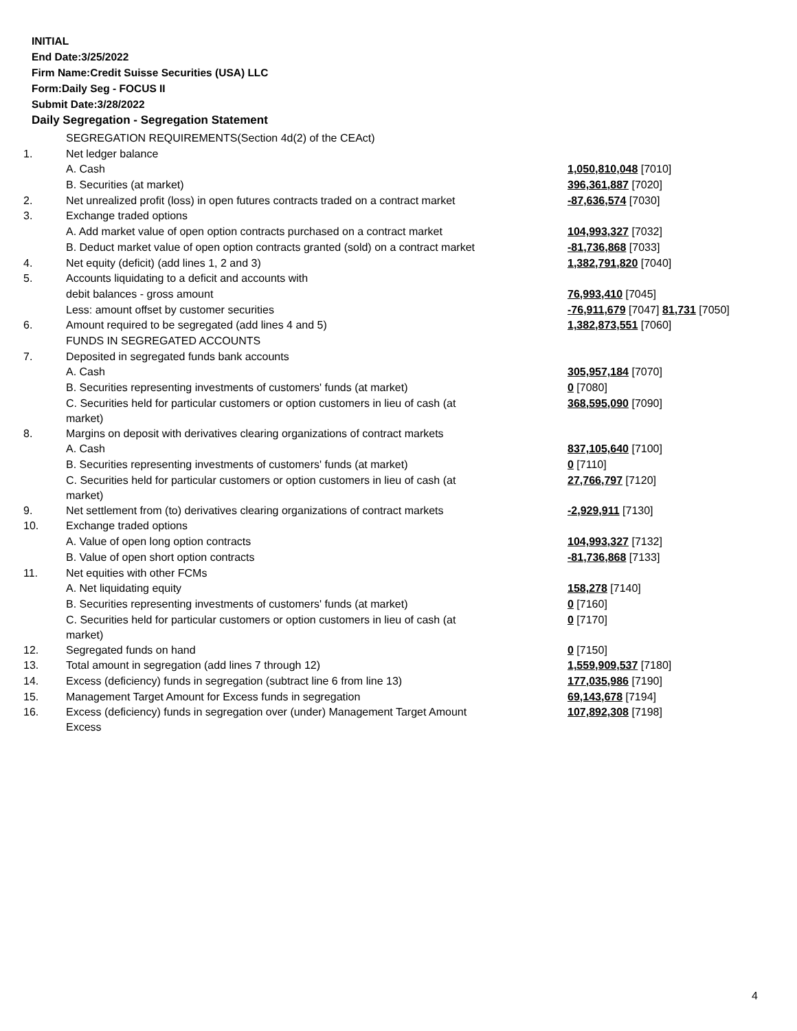INITIAL
End Date:3/25/2022
Firm Name:Credit Suisse Securities (USA) LLC
Form:Daily Seg - FOCUS II
Submit Date:3/28/2022
Daily Segregation - Segregation Statement
| | SEGREGATION REQUIREMENTS(Section 4d(2) of the CEAct) | |
| 1. | Net ledger balance | |
| | A. Cash | 1,050,810,048 [7010] |
| | B. Securities (at market) | 396,361,887 [7020] |
| 2. | Net unrealized profit (loss) in open futures contracts traded on a contract market | -87,636,574 [7030] |
| 3. | Exchange traded options | |
| | A. Add market value of open option contracts purchased on a contract market | 104,993,327 [7032] |
| | B. Deduct market value of open option contracts granted (sold) on a contract market | -81,736,868 [7033] |
| 4. | Net equity (deficit) (add lines 1, 2 and 3) | 1,382,791,820 [7040] |
| 5. | Accounts liquidating to a deficit and accounts with | |
| | debit balances - gross amount | 76,993,410 [7045] |
| | Less: amount offset by customer securities | -76,911,679 [7047] 81,731 [7050] |
| 6. | Amount required to be segregated (add lines 4 and 5) | 1,382,873,551 [7060] |
| | FUNDS IN SEGREGATED ACCOUNTS | |
| 7. | Deposited in segregated funds bank accounts | |
| | A. Cash | 305,957,184 [7070] |
| | B. Securities representing investments of customers' funds (at market) | 0 [7080] |
| | C. Securities held for particular customers or option customers in lieu of cash (at market) | 368,595,090 [7090] |
| 8. | Margins on deposit with derivatives clearing organizations of contract markets | |
| | A. Cash | 837,105,640 [7100] |
| | B. Securities representing investments of customers' funds (at market) | 0 [7110] |
| | C. Securities held for particular customers or option customers in lieu of cash (at market) | 27,766,797 [7120] |
| 9. | Net settlement from (to) derivatives clearing organizations of contract markets | -2,929,911 [7130] |
| 10. | Exchange traded options | |
| | A. Value of open long option contracts | 104,993,327 [7132] |
| | B. Value of open short option contracts | -81,736,868 [7133] |
| 11. | Net equities with other FCMs | |
| | A. Net liquidating equity | 158,278 [7140] |
| | B. Securities representing investments of customers' funds (at market) | 0 [7160] |
| | C. Securities held for particular customers or option customers in lieu of cash (at market) | 0 [7170] |
| 12. | Segregated funds on hand | 0 [7150] |
| 13. | Total amount in segregation (add lines 7 through 12) | 1,559,909,537 [7180] |
| 14. | Excess (deficiency) funds in segregation (subtract line 6 from line 13) | 177,035,986 [7190] |
| 15. | Management Target Amount for Excess funds in segregation | 69,143,678 [7194] |
| 16. | Excess (deficiency) funds in segregation over (under) Management Target Amount Excess | 107,892,308 [7198] |
4